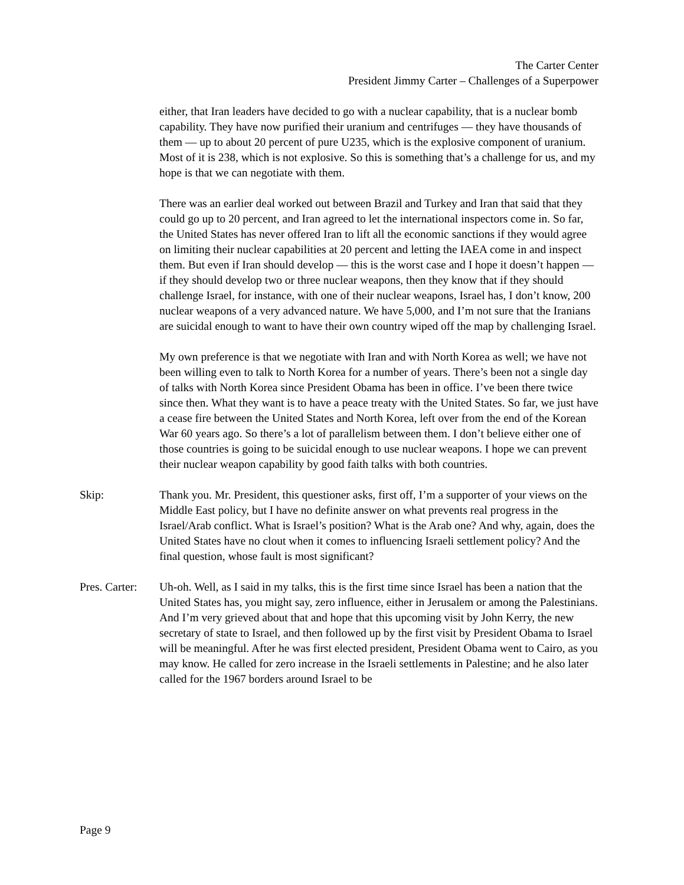The Carter Center
President Jimmy Carter – Challenges of a Superpower
either, that Iran leaders have decided to go with a nuclear capability, that is a nuclear bomb capability. They have now purified their uranium and centrifuges — they have thousands of them — up to about 20 percent of pure U235, which is the explosive component of uranium. Most of it is 238, which is not explosive. So this is something that’s a challenge for us, and my hope is that we can negotiate with them.
There was an earlier deal worked out between Brazil and Turkey and Iran that said that they could go up to 20 percent, and Iran agreed to let the international inspectors come in. So far, the United States has never offered Iran to lift all the economic sanctions if they would agree on limiting their nuclear capabilities at 20 percent and letting the IAEA come in and inspect them. But even if Iran should develop — this is the worst case and I hope it doesn’t happen — if they should develop two or three nuclear weapons, then they know that if they should challenge Israel, for instance, with one of their nuclear weapons, Israel has, I don’t know, 200 nuclear weapons of a very advanced nature. We have 5,000, and I’m not sure that the Iranians are suicidal enough to want to have their own country wiped off the map by challenging Israel.
My own preference is that we negotiate with Iran and with North Korea as well; we have not been willing even to talk to North Korea for a number of years. There’s been not a single day of talks with North Korea since President Obama has been in office. I’ve been there twice since then. What they want is to have a peace treaty with the United States. So far, we just have a cease fire between the United States and North Korea, left over from the end of the Korean War 60 years ago. So there’s a lot of parallelism between them. I don’t believe either one of those countries is going to be suicidal enough to use nuclear weapons. I hope we can prevent their nuclear weapon capability by good faith talks with both countries.
Skip: Thank you. Mr. President, this questioner asks, first off, I’m a supporter of your views on the Middle East policy, but I have no definite answer on what prevents real progress in the Israel/Arab conflict. What is Israel’s position? What is the Arab one? And why, again, does the United States have no clout when it comes to influencing Israeli settlement policy? And the final question, whose fault is most significant?
Pres. Carter:
Uh-oh. Well, as I said in my talks, this is the first time since Israel has been a nation that the United States has, you might say, zero influence, either in Jerusalem or among the Palestinians. And I’m very grieved about that and hope that this upcoming visit by John Kerry, the new secretary of state to Israel, and then followed up by the first visit by President Obama to Israel will be meaningful. After he was first elected president, President Obama went to Cairo, as you may know. He called for zero increase in the Israeli settlements in Palestine; and he also later called for the 1967 borders around Israel to be
Page 9